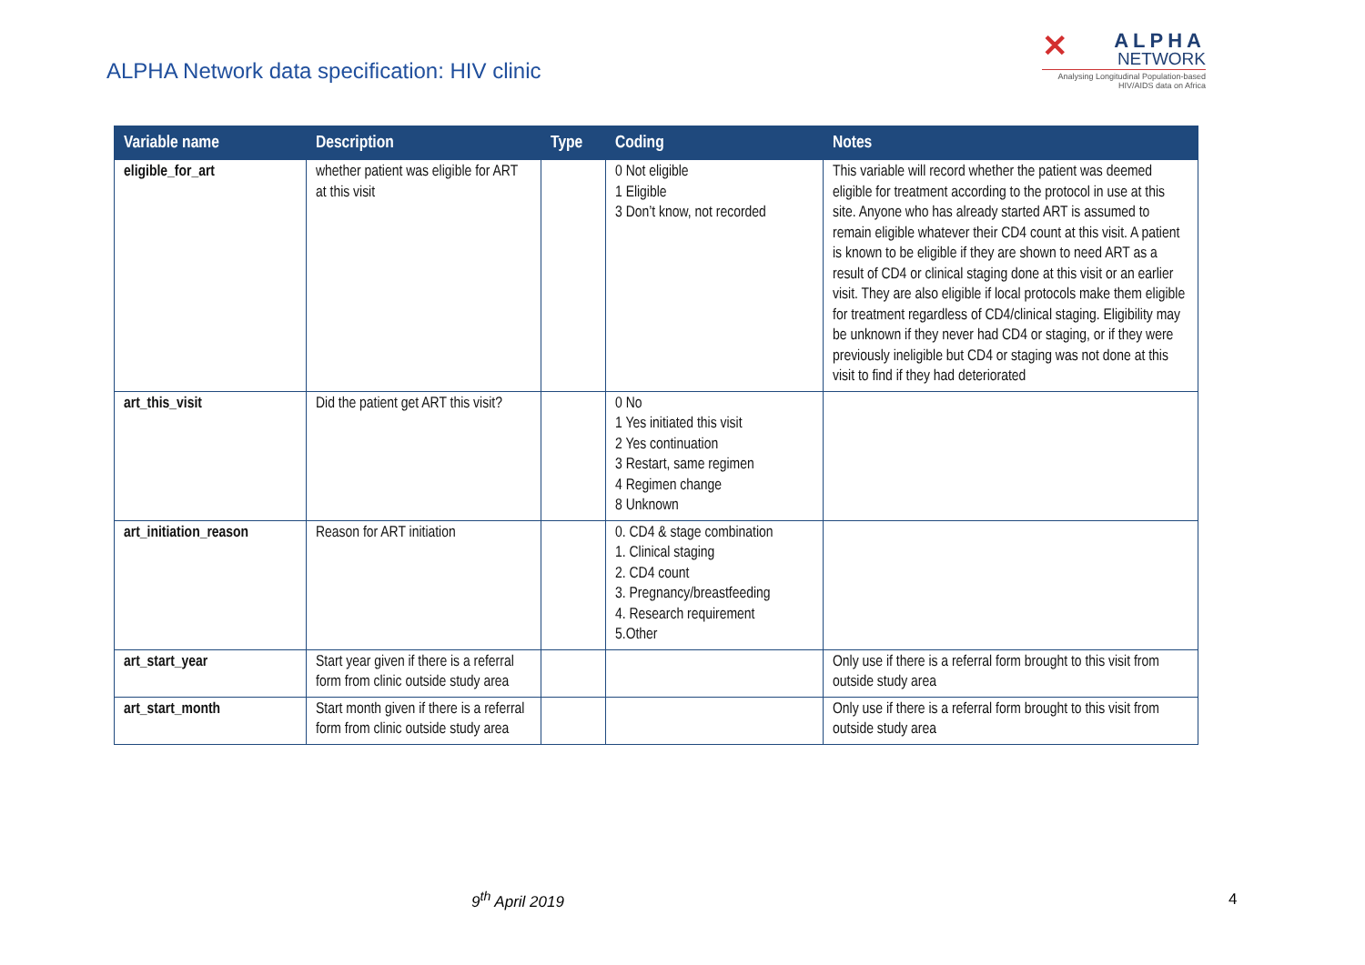ALPHA Network data specification: HIV clinic
✕
ALPHA
NETWORK
Analysing Longitudinal Population-based HIV/AIDS data on Africa
| Variable name | Description | Type | Coding | Notes |
| --- | --- | --- | --- | --- |
| eligible_for_art | whether patient was eligible for ART at this visit | | 0 Not eligible 1 Eligible 3 Don’t know, not recorded | This variable will record whether the patient was deemed eligible for treatment according to the protocol in use at this site. Anyone who has already started ART is assumed to remain eligible whatever their CD4 count at this visit. A patient is known to be eligible if they are shown to need ART as a result of CD4 or clinical staging done at this visit or an earlier visit. They are also eligible if local protocols make them eligible for treatment regardless of CD4/clinical staging. Eligibility may be unknown if they never had CD4 or staging, or if they were previously ineligible but CD4 or staging was not done at this visit to find if they had deteriorated |
| art_this_visit | Did the patient get ART this visit? | | 0 No 1 Yes initiated this visit 2 Yes continuation 3 Restart, same regimen 4 Regimen change 8 Unknown | |
| art_initiation_reason | Reason for ART initiation | | 0. CD4 & stage combination 1. Clinical staging 2. CD4 count 3. Pregnancy/breastfeeding 4. Research requirement 5.Other | |
| art_start_year | Start year given if there is a referral form from clinic outside study area | | | Only use if there is a referral form brought to this visit from outside study area |
| art_start_month | Start month given if there is a referral form from clinic outside study area | | | Only use if there is a referral form brought to this visit from outside study area |
9<sup>th</sup> April 2019 4